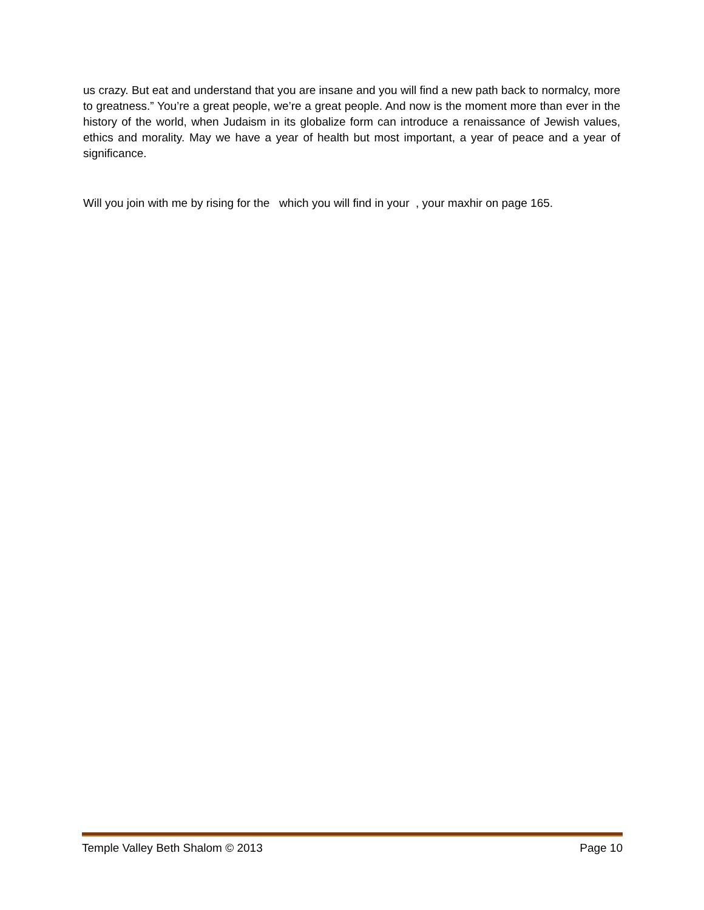us crazy. But eat and understand that you are insane and you will find a new path back to normalcy, more to greatness.” You’re a great people, we’re a great people. And now is the moment more than ever in the history of the world, when Judaism in its globalize form can introduce a renaissance of Jewish values, ethics and morality. May we have a year of health but most important, a year of peace and a year of significance.
Will you join with me by rising for the which you will find in your , your maxhir on page 165.
Temple Valley Beth Shalom © 2013 Page 10